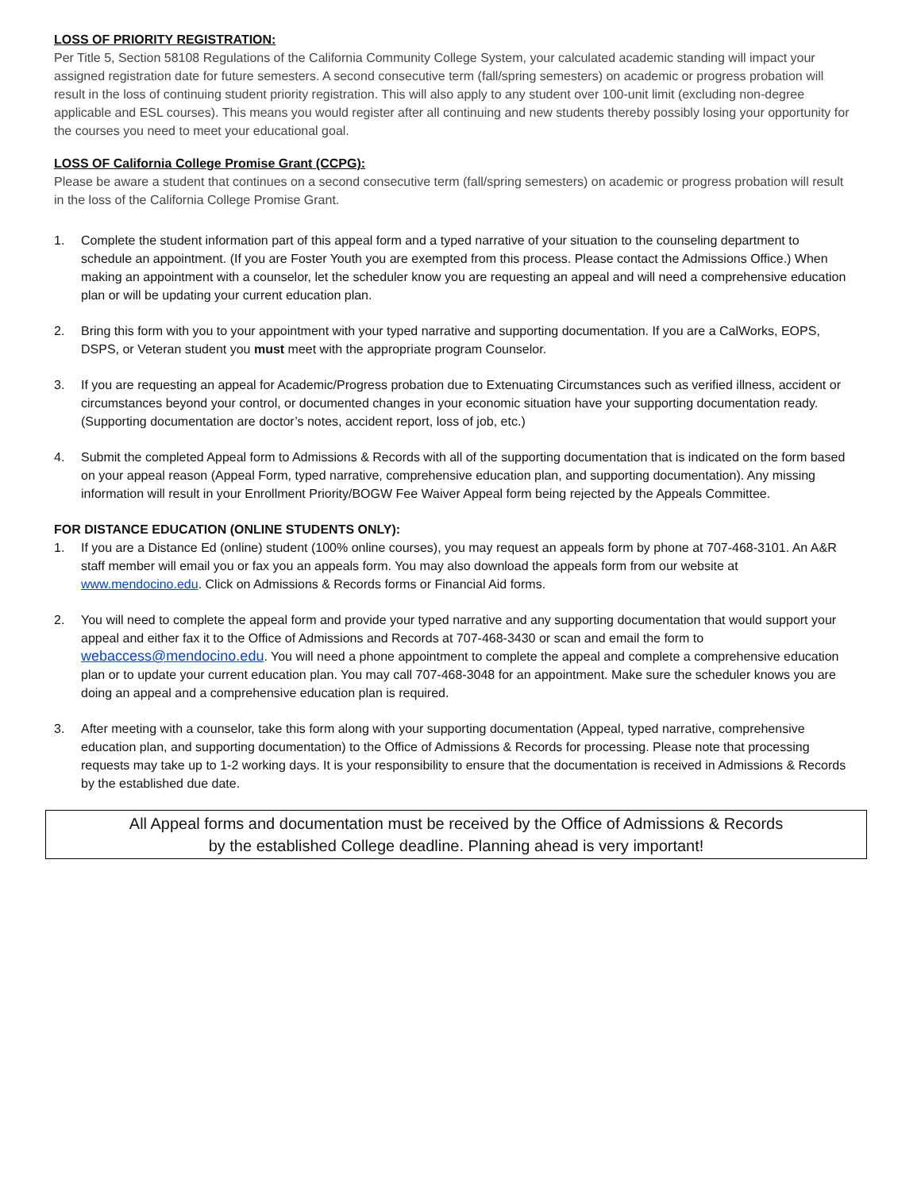LOSS OF PRIORITY REGISTRATION:
Per Title 5, Section 58108 Regulations of the California Community College System, your calculated academic standing will impact your assigned registration date for future semesters. A second consecutive term (fall/spring semesters) on academic or progress probation will result in the loss of continuing student priority registration. This will also apply to any student over 100-unit limit (excluding non-degree applicable and ESL courses). This means you would register after all continuing and new students thereby possibly losing your opportunity for the courses you need to meet your educational goal.
LOSS OF California College Promise Grant (CCPG):
Please be aware a student that continues on a second consecutive term (fall/spring semesters) on academic or progress probation will result in the loss of the California College Promise Grant.
1. Complete the student information part of this appeal form and a typed narrative of your situation to the counseling department to schedule an appointment. (If you are Foster Youth you are exempted from this process. Please contact the Admissions Office.) When making an appointment with a counselor, let the scheduler know you are requesting an appeal and will need a comprehensive education plan or will be updating your current education plan.
2. Bring this form with you to your appointment with your typed narrative and supporting documentation. If you are a CalWorks, EOPS, DSPS, or Veteran student you must meet with the appropriate program Counselor.
3. If you are requesting an appeal for Academic/Progress probation due to Extenuating Circumstances such as verified illness, accident or circumstances beyond your control, or documented changes in your economic situation have your supporting documentation ready. (Supporting documentation are doctor’s notes, accident report, loss of job, etc.)
4. Submit the completed Appeal form to Admissions & Records with all of the supporting documentation that is indicated on the form based on your appeal reason (Appeal Form, typed narrative, comprehensive education plan, and supporting documentation). Any missing information will result in your Enrollment Priority/BOGW Fee Waiver Appeal form being rejected by the Appeals Committee.
FOR DISTANCE EDUCATION (ONLINE STUDENTS ONLY):
1. If you are a Distance Ed (online) student (100% online courses), you may request an appeals form by phone at 707-468-3101. An A&R staff member will email you or fax you an appeals form. You may also download the appeals form from our website at www.mendocino.edu. Click on Admissions & Records forms or Financial Aid forms.
2. You will need to complete the appeal form and provide your typed narrative and any supporting documentation that would support your appeal and either fax it to the Office of Admissions and Records at 707-468-3430 or scan and email the form to webaccess@mendocino.edu. You will need a phone appointment to complete the appeal and complete a comprehensive education plan or to update your current education plan. You may call 707-468-3048 for an appointment. Make sure the scheduler knows you are doing an appeal and a comprehensive education plan is required.
3. After meeting with a counselor, take this form along with your supporting documentation (Appeal, typed narrative, comprehensive education plan, and supporting documentation) to the Office of Admissions & Records for processing. Please note that processing requests may take up to 1-2 working days. It is your responsibility to ensure that the documentation is received in Admissions & Records by the established due date.
All Appeal forms and documentation must be received by the Office of Admissions & Records
by the established College deadline. Planning ahead is very important!